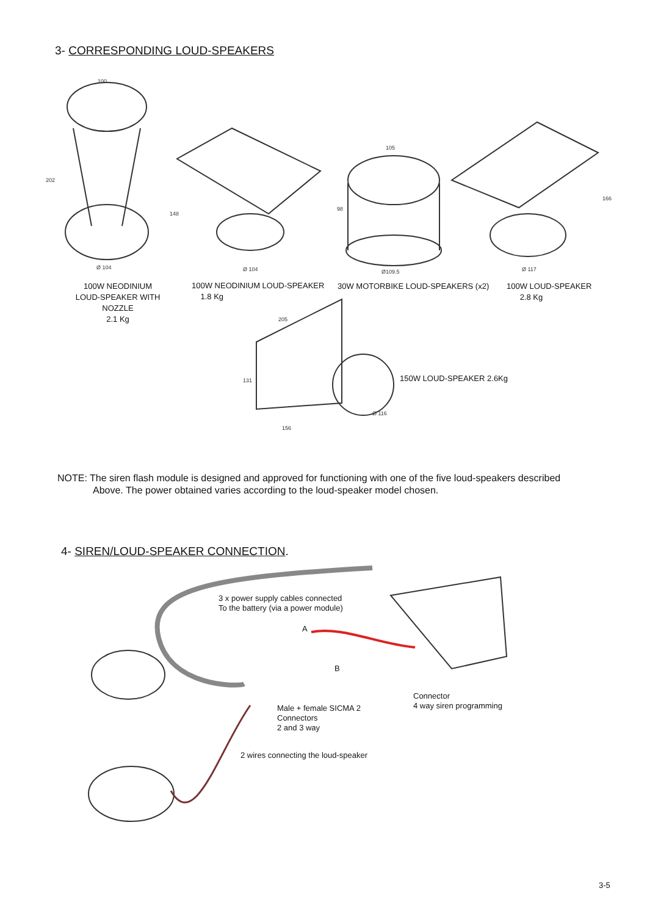3- CORRESPONDING LOUD-SPEAKERS
100
202
Ø 104
148
Ø 104
105
98
Ø109.5 Ø 117
166
100W NEODINIUM
LOUD-SPEAKER WITH NOZZLE
2.1 Kg
100W NEODINIUM LOUD-SPEAKER
1.8 Kg
30W MOTORBIKE LOUD-SPEAKERS (x2)
100W LOUD-SPEAKER
2.8 Kg
205
131 150W LOUD-SPEAKER 2.6Kg
Ø 116
156
NOTE: The siren flash module is designed and approved for functioning with one of the five loud-speakers described
Above. The power obtained varies according to the loud-speaker model chosen.
4- SIREN/LOUD-SPEAKER CONNECTION.
3 x power supply cables connected
To the battery (via a power module)
A
B
Connector
4 way siren programming
Male + female SICMA 2
Connectors
2 and 3 way
2 wires connecting the loud-speaker
3-5